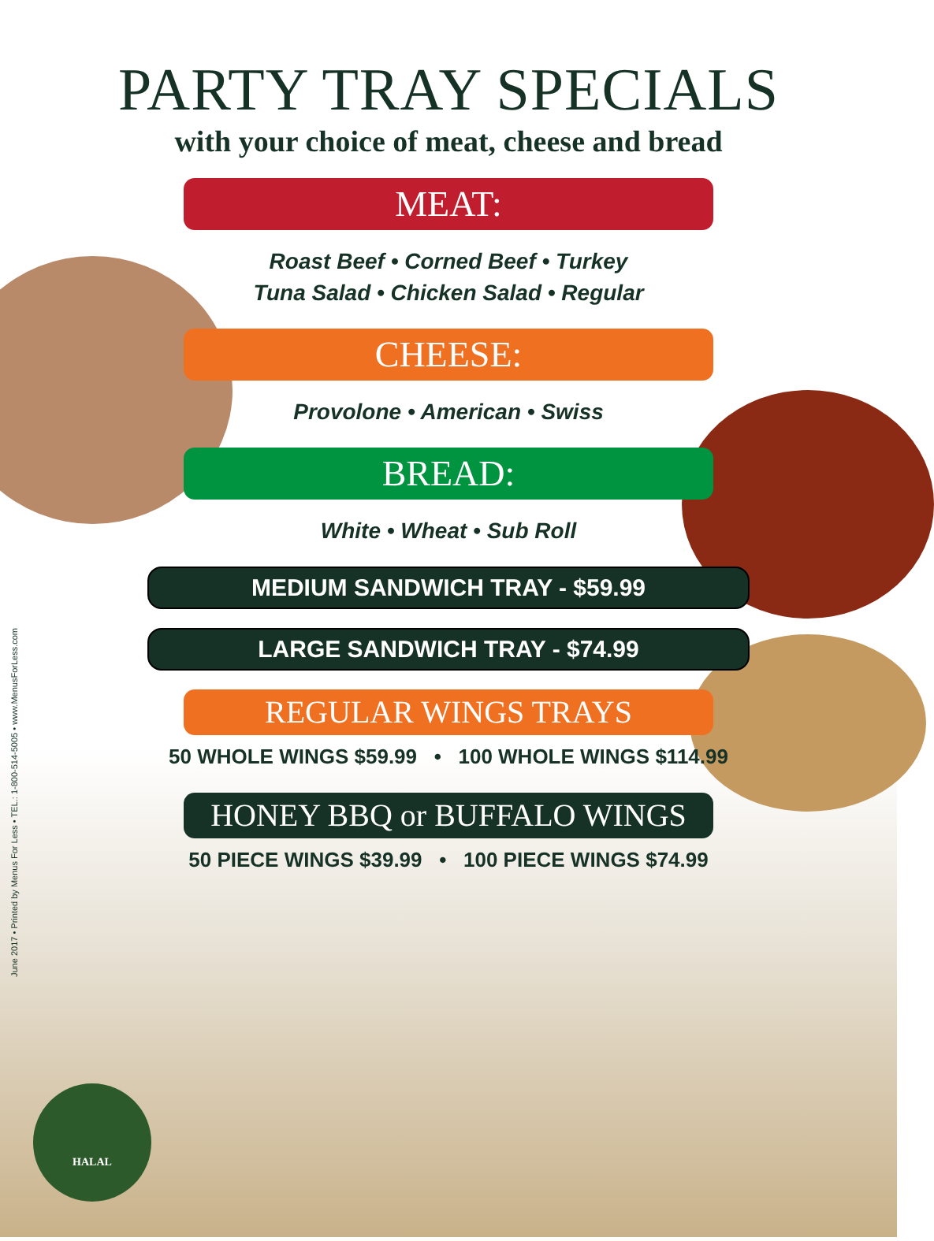PARTY TRAY SPECIALS
with your choice of meat, cheese and bread
MEAT:
Roast Beef • Corned Beef • Turkey
Tuna Salad • Chicken Salad • Regular
CHEESE:
Provolone • American • Swiss
BREAD:
White • Wheat • Sub Roll
MEDIUM SANDWICH TRAY - $59.99
LARGE SANDWICH TRAY - $74.99
REGULAR WINGS TRAYS
50 WHOLE WINGS $59.99 • 100 WHOLE WINGS $114.99
HONEY BBQ or BUFFALO WINGS
50 PIECE WINGS $39.99 • 100 PIECE WINGS $74.99
June 2017 • Printed by Menus For Less • TEL.: 1-800-514-5005 • www.MenusForLess.com
HALAL